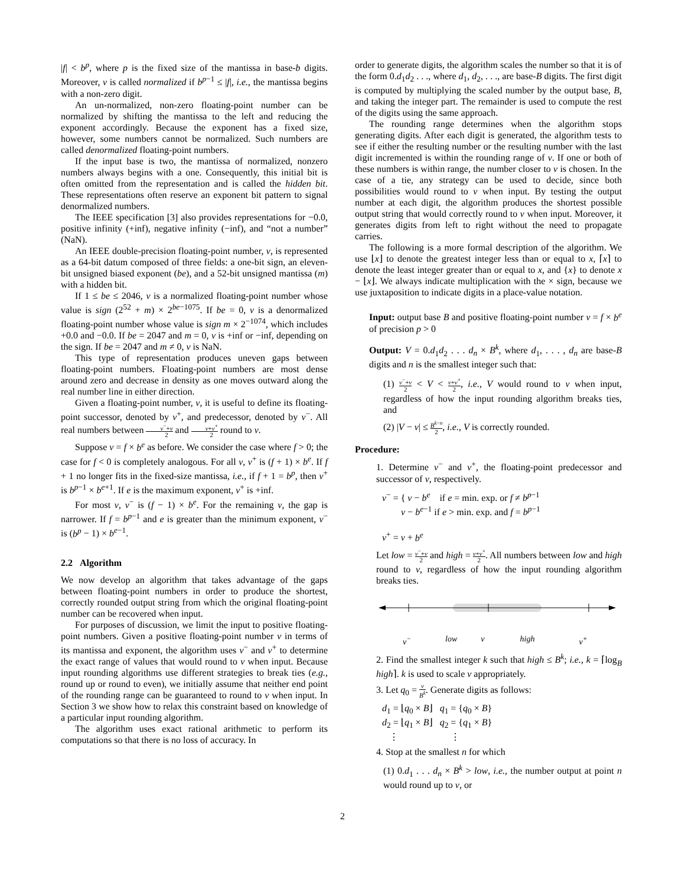|f| < b<sup>p</sup>, where p is the fixed size of the mantissa in base-b digits. Moreover, v is called normalized if b<sup>p−1</sup> ≤ |f|, i.e., the mantissa begins with a non-zero digit.
An un-normalized, non-zero floating-point number can be normalized by shifting the mantissa to the left and reducing the exponent accordingly. Because the exponent has a fixed size, however, some numbers cannot be normalized. Such numbers are called denormalized floating-point numbers.
If the input base is two, the mantissa of normalized, nonzero numbers always begins with a one. Consequently, this initial bit is often omitted from the representation and is called the hidden bit. These representations often reserve an exponent bit pattern to signal denormalized numbers.
The IEEE specification [3] also provides representations for −0.0, positive infinity (+inf), negative infinity (−inf), and “not a number” (NaN).
An IEEE double-precision floating-point number, v, is represented as a 64-bit datum composed of three fields: a one-bit sign, an eleven-bit unsigned biased exponent (be), and a 52-bit unsigned mantissa (m) with a hidden bit.
If 1 ≤ be ≤ 2046, v is a normalized floating-point number whose value is sign (2<sup>52</sup> + m) × 2<sup>be−1075</sup>. If be = 0, v is a denormalized floating-point number whose value is sign m × 2<sup>−1074</sup>, which includes +0.0 and −0.0. If be = 2047 and m = 0, v is +inf or −inf, depending on the sign. If be = 2047 and m ≠ 0, v is NaN.
This type of representation produces uneven gaps between floating-point numbers. Floating-point numbers are most dense around zero and decrease in density as one moves outward along the real number line in either direction.
Given a floating-point number, v, it is useful to define its floating-point successor, denoted by v<sup>+</sup>, and predecessor, denoted by v<sup>−</sup>. All real numbers between v<sup>−</sup>+v 2 and v+v<sup>+</sup> 2 round to v.
Suppose v = f × b<sup>e</sup> as before. We consider the case where f > 0; the case for f < 0 is completely analogous. For all v, v<sup>+</sup> is (f + 1) × b<sup>e</sup>. If f + 1 no longer fits in the fixed-size mantissa, i.e., if f + 1 = b<sup>p</sup>, then v<sup>+</sup> is b<sup>p−1</sup> × b<sup>e+1</sup>. If e is the maximum exponent, v<sup>+</sup> is +inf.
For most v, v<sup>−</sup> is (f − 1) × b<sup>e</sup>. For the remaining v, the gap is narrower. If f = b<sup>p−1</sup> and e is greater than the minimum exponent, v<sup>−</sup> is (b<sup>p</sup> − 1) × b<sup>e−1</sup>.
2.2 Algorithm
We now develop an algorithm that takes advantage of the gaps between floating-point numbers in order to produce the shortest, correctly rounded output string from which the original floating-point number can be recovered when input.
For purposes of discussion, we limit the input to positive floating-point numbers. Given a positive floating-point number v in terms of its mantissa and exponent, the algorithm uses v<sup>−</sup> and v<sup>+</sup> to determine the exact range of values that would round to v when input. Because input rounding algorithms use different strategies to break ties (e.g., round up or round to even), we initially assume that neither end point of the rounding range can be guaranteed to round to v when input. In Section 3 we show how to relax this constraint based on knowledge of a particular input rounding algorithm.
The algorithm uses exact rational arithmetic to perform its computations so that there is no loss of accuracy. In
order to generate digits, the algorithm scales the number so that it is of the form 0.d<sub>1</sub>d<sub>2</sub> . . ., where d<sub>1</sub>, d<sub>2</sub>, . . ., are base-B digits. The first digit is computed by multiplying the scaled number by the output base, B, and taking the integer part. The remainder is used to compute the rest of the digits using the same approach.
The rounding range determines when the algorithm stops generating digits. After each digit is generated, the algorithm tests to see if either the resulting number or the resulting number with the last digit incremented is within the rounding range of v. If one or both of these numbers is within range, the number closer to v is chosen. In the case of a tie, any strategy can be used to decide, since both possibilities would round to v when input. By testing the output number at each digit, the algorithm produces the shortest possible output string that would correctly round to v when input. Moreover, it generates digits from left to right without the need to propagate carries.
The following is a more formal description of the algorithm. We use ⌊x⌋ to denote the greatest integer less than or equal to x, ⌈x⌉ to denote the least integer greater than or equal to x, and {x} to denote x − ⌊x⌋. We always indicate multiplication with the × sign, because we use juxtaposition to indicate digits in a place-value notation.
Input: output base B and positive floating-point number v = f × b<sup>e</sup> of precision p > 0
Output: V = 0.d<sub>1</sub>d<sub>2</sub> . . . d<sub>n</sub> × B<sup>k</sup>, where d<sub>1</sub>, . . . , d<sub>n</sub> are base-B digits and n is the smallest integer such that:
(1) v<sup>−</sup>+v 2 < V < v+v<sup>+</sup> 2, i.e., V would round to v when input, regardless of how the input rounding algorithm breaks ties, and
(2) |V − v| ≤ B<sup>k−n</sup> 2, i.e., V is correctly rounded.
Procedure:
1. Determine v<sup>−</sup> and v<sup>+</sup>, the floating-point predecessor and successor of v, respectively.
v<sup>−</sup> = { v − b<sup>e</sup> if e = min. exp. or f ≠ b<sup>p−1</sup>
v − b<sup>e−1</sup> if e > min. exp. and f = b<sup>p−1</sup>
v<sup>+</sup> = v + b<sup>e</sup>
Let low = v<sup>−</sup>+v 2 and high = v+v<sup>+</sup> 2. All numbers between low and high round to v, regardless of how the input rounding algorithm breaks ties.
v<sup>−</sup> low v high v<sup>+</sup>
2. Find the smallest integer k such that high ≤ B<sup>k</sup>; i.e., k = ⌈log<sub>B</sub> high⌉. k is used to scale v appropriately.
3. Let q<sub>0</sub> = v B<sup>k</sup>. Generate digits as follows:
d<sub>1</sub> = ⌊q<sub>0</sub> × B⌋ q<sub>1</sub> = {q<sub>0</sub> × B}
d<sub>2</sub> = ⌊q<sub>1</sub> × B⌋ q<sub>2</sub> = {q<sub>1</sub> × B}
⋮ ⋮
4. Stop at the smallest n for which
(1) 0.d<sub>1</sub> . . . d<sub>n</sub> × B<sup>k</sup> > low, i.e., the number output at point n would round up to v, or
2